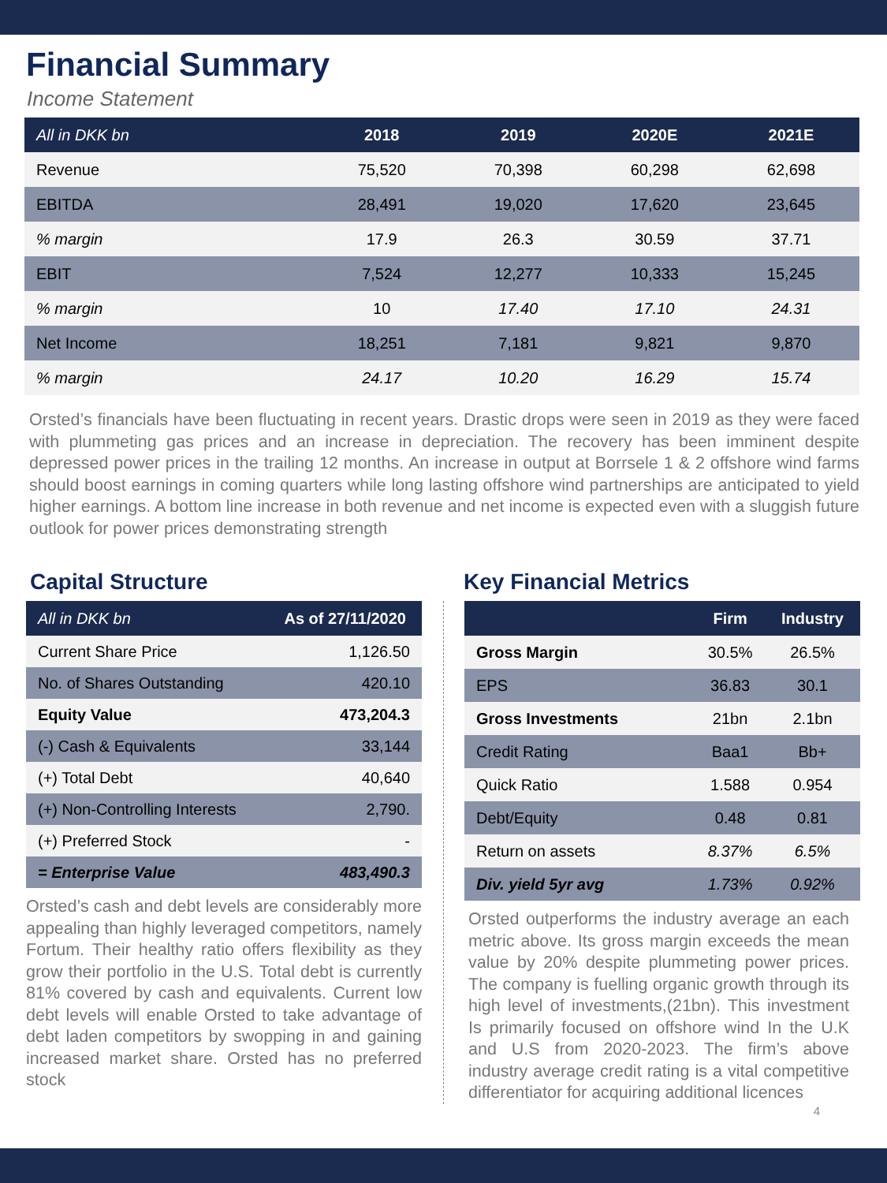Financial Summary
Income Statement
| All in DKK bn | 2018 | 2019 | 2020E | 2021E |
| --- | --- | --- | --- | --- |
| Revenue | 75,520 | 70,398 | 60,298 | 62,698 |
| EBITDA | 28,491 | 19,020 | 17,620 | 23,645 |
| % margin | 17.9 | 26.3 | 30.59 | 37.71 |
| EBIT | 7,524 | 12,277 | 10,333 | 15,245 |
| % margin | 10 | 17.40 | 17.10 | 24.31 |
| Net Income | 18,251 | 7,181 | 9,821 | 9,870 |
| % margin | 24.17 | 10.20 | 16.29 | 15.74 |
Orsted’s financials have been fluctuating in recent years. Drastic drops were seen in 2019 as they were faced with plummeting gas prices and an increase in depreciation. The recovery has been imminent despite depressed power prices in the trailing 12 months. An increase in output at Borrsele 1 & 2 offshore wind farms should boost earnings in coming quarters while long lasting offshore wind partnerships are anticipated to yield higher earnings. A bottom line increase in both revenue and net income is expected even with a sluggish future outlook for power prices demonstrating strength
Capital Structure
| All in DKK bn | As of 27/11/2020 |
| --- | --- |
| Current Share Price | 1,126.50 |
| No. of Shares Outstanding | 420.10 |
| Equity Value | 473,204.3 |
| (-) Cash & Equivalents | 33,144 |
| (+) Total Debt | 40,640 |
| (+) Non-Controlling Interests | 2,790. |
| (+) Preferred Stock | - |
| = Enterprise Value | 483,490.3 |
Orsted’s cash and debt levels are considerably more appealing than highly leveraged competitors, namely Fortum. Their healthy ratio offers flexibility as they grow their portfolio in the U.S. Total debt is currently 81% covered by cash and equivalents. Current low debt levels will enable Orsted to take advantage of debt laden competitors by swopping in and gaining increased market share. Orsted has no preferred stock
Key Financial Metrics
| | Firm | Industry |
| --- | --- | --- |
| Gross Margin | 30.5% | 26.5% |
| EPS | 36.83 | 30.1 |
| Gross Investments | 21bn | 2.1bn |
| Credit Rating | Baa1 | Bb+ |
| Quick Ratio | 1.588 | 0.954 |
| Debt/Equity | 0.48 | 0.81 |
| Return on assets | 8.37% | 6.5% |
| Div. yield 5yr avg | 1.73% | 0.92% |
Orsted outperforms the industry average an each metric above. Its gross margin exceeds the mean value by 20% despite plummeting power prices. The company is fuelling organic growth through its high level of investments,(21bn). This investment Is primarily focused on offshore wind In the U.K and U.S from 2020-2023. The firm’s above industry average credit rating is a vital competitive differentiator for acquiring additional licences
4